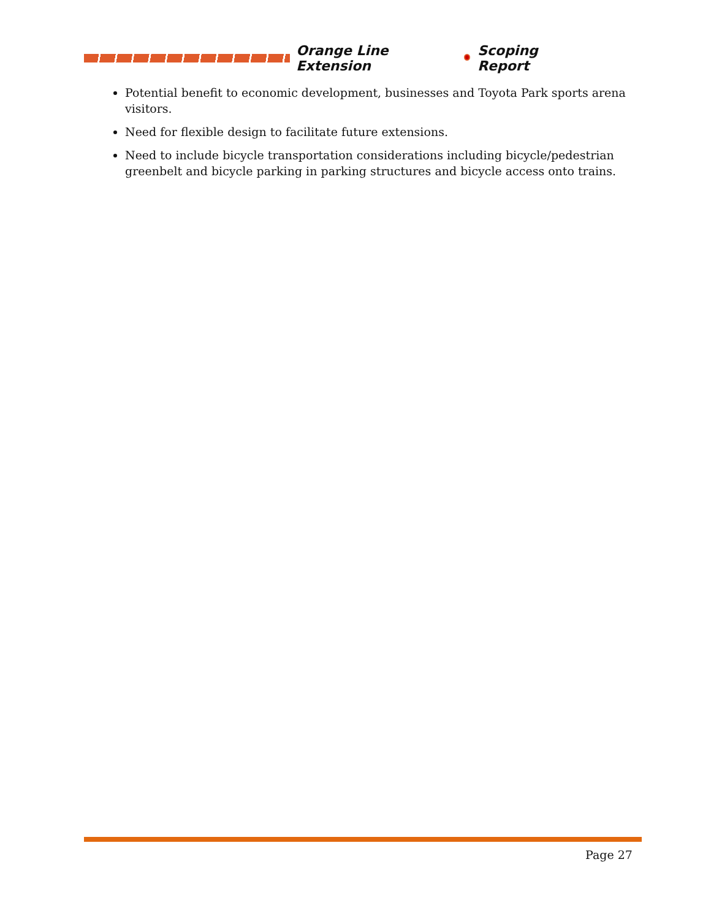Orange Line Extension Scoping Report
Potential benefit to economic development, businesses and Toyota Park sports arena visitors.
Need for flexible design to facilitate future extensions.
Need to include bicycle transportation considerations including bicycle/pedestrian greenbelt and bicycle parking in parking structures and bicycle access onto trains.
Page 27